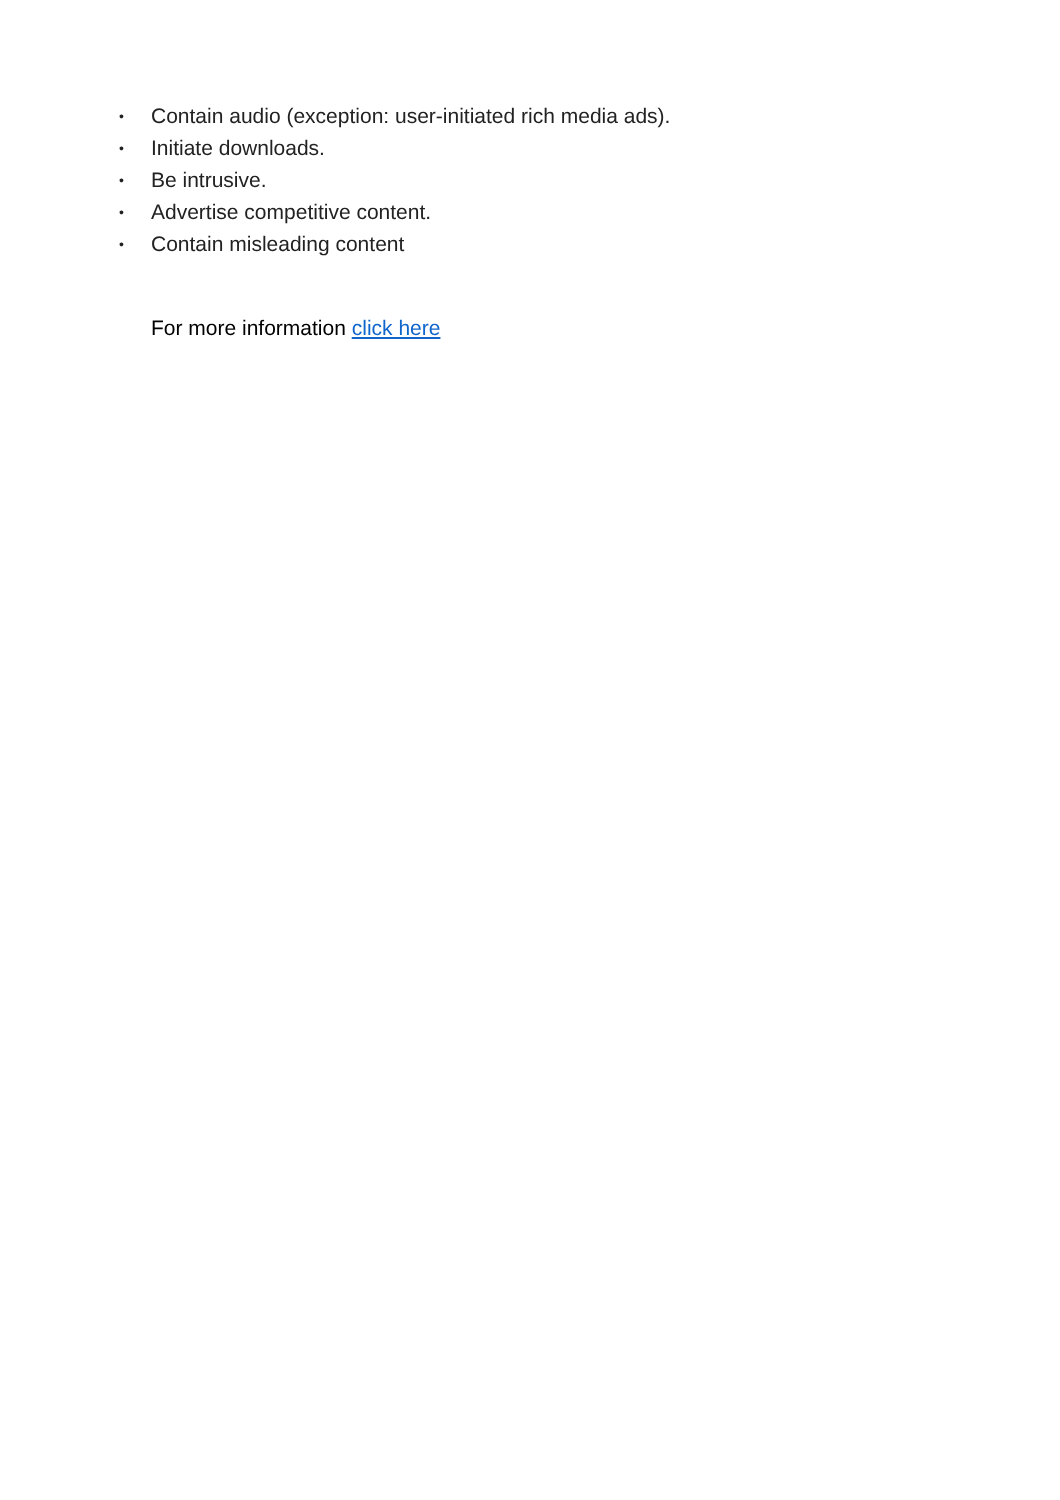• Contain audio (exception: user-initiated rich media ads).
• Initiate downloads.
• Be intrusive.
• Advertise competitive content.
• Contain misleading content
For more information click here